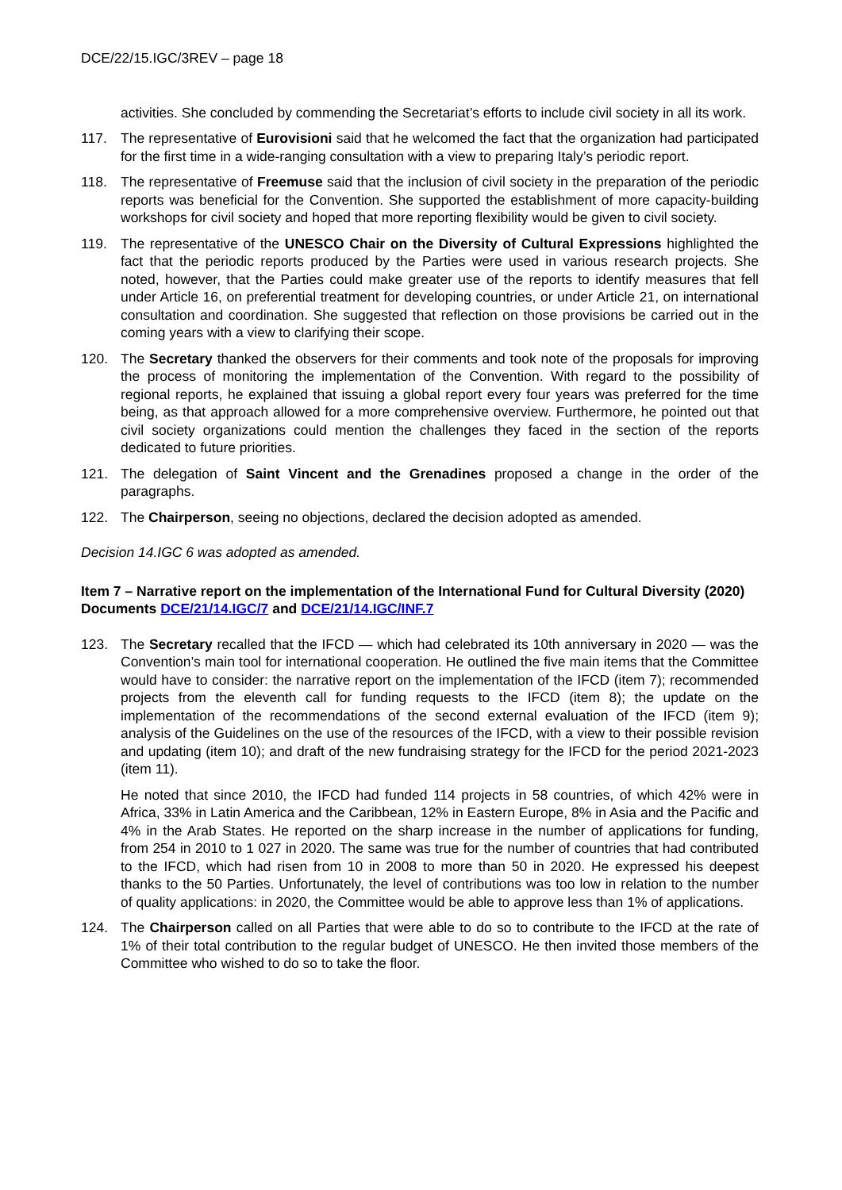DCE/22/15.IGC/3REV – page 18
activities. She concluded by commending the Secretariat’s efforts to include civil society in all its work.
117. The representative of Eurovisioni said that he welcomed the fact that the organization had participated for the first time in a wide-ranging consultation with a view to preparing Italy’s periodic report.
118. The representative of Freemuse said that the inclusion of civil society in the preparation of the periodic reports was beneficial for the Convention. She supported the establishment of more capacity-building workshops for civil society and hoped that more reporting flexibility would be given to civil society.
119. The representative of the UNESCO Chair on the Diversity of Cultural Expressions highlighted the fact that the periodic reports produced by the Parties were used in various research projects. She noted, however, that the Parties could make greater use of the reports to identify measures that fell under Article 16, on preferential treatment for developing countries, or under Article 21, on international consultation and coordination. She suggested that reflection on those provisions be carried out in the coming years with a view to clarifying their scope.
120. The Secretary thanked the observers for their comments and took note of the proposals for improving the process of monitoring the implementation of the Convention. With regard to the possibility of regional reports, he explained that issuing a global report every four years was preferred for the time being, as that approach allowed for a more comprehensive overview. Furthermore, he pointed out that civil society organizations could mention the challenges they faced in the section of the reports dedicated to future priorities.
121. The delegation of Saint Vincent and the Grenadines proposed a change in the order of the paragraphs.
122. The Chairperson, seeing no objections, declared the decision adopted as amended.
Decision 14.IGC 6 was adopted as amended.
Item 7 – Narrative report on the implementation of the International Fund for Cultural Diversity (2020)
Documents DCE/21/14.IGC/7 and DCE/21/14.IGC/INF.7
123. The Secretary recalled that the IFCD — which had celebrated its 10th anniversary in 2020 — was the Convention’s main tool for international cooperation. He outlined the five main items that the Committee would have to consider: the narrative report on the implementation of the IFCD (item 7); recommended projects from the eleventh call for funding requests to the IFCD (item 8); the update on the implementation of the recommendations of the second external evaluation of the IFCD (item 9); analysis of the Guidelines on the use of the resources of the IFCD, with a view to their possible revision and updating (item 10); and draft of the new fundraising strategy for the IFCD for the period 2021-2023 (item 11).
He noted that since 2010, the IFCD had funded 114 projects in 58 countries, of which 42% were in Africa, 33% in Latin America and the Caribbean, 12% in Eastern Europe, 8% in Asia and the Pacific and 4% in the Arab States. He reported on the sharp increase in the number of applications for funding, from 254 in 2010 to 1 027 in 2020. The same was true for the number of countries that had contributed to the IFCD, which had risen from 10 in 2008 to more than 50 in 2020. He expressed his deepest thanks to the 50 Parties. Unfortunately, the level of contributions was too low in relation to the number of quality applications: in 2020, the Committee would be able to approve less than 1% of applications.
124. The Chairperson called on all Parties that were able to do so to contribute to the IFCD at the rate of 1% of their total contribution to the regular budget of UNESCO. He then invited those members of the Committee who wished to do so to take the floor.